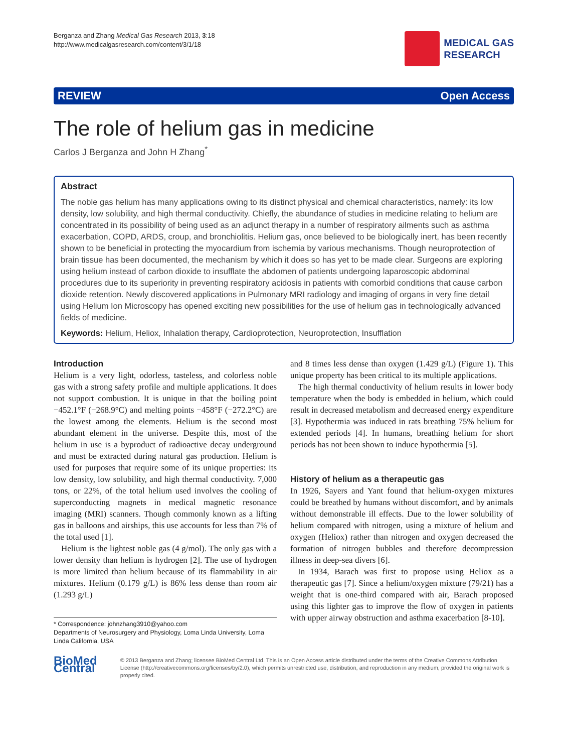Berganza and Zhang Medical Gas Research 2013, 3:18
http://www.medicalgasresearch.com/content/3/1/18
MEDICAL GAS
RESEARCH
REVIEW Open Access
The role of helium gas in medicine
Carlos J Berganza and John H Zhang<sup>*</sup>
Abstract
The noble gas helium has many applications owing to its distinct physical and chemical characteristics, namely: its low density, low solubility, and high thermal conductivity. Chiefly, the abundance of studies in medicine relating to helium are concentrated in its possibility of being used as an adjunct therapy in a number of respiratory ailments such as asthma exacerbation, COPD, ARDS, croup, and bronchiolitis. Helium gas, once believed to be biologically inert, has been recently shown to be beneficial in protecting the myocardium from ischemia by various mechanisms. Though neuroprotection of brain tissue has been documented, the mechanism by which it does so has yet to be made clear. Surgeons are exploring using helium instead of carbon dioxide to insufflate the abdomen of patients undergoing laparoscopic abdominal procedures due to its superiority in preventing respiratory acidosis in patients with comorbid conditions that cause carbon dioxide retention. Newly discovered applications in Pulmonary MRI radiology and imaging of organs in very fine detail using Helium Ion Microscopy has opened exciting new possibilities for the use of helium gas in technologically advanced fields of medicine.
Keywords: Helium, Heliox, Inhalation therapy, Cardioprotection, Neuroprotection, Insufflation
Introduction
Helium is a very light, odorless, tasteless, and colorless noble gas with a strong safety profile and multiple applications. It does not support combustion. It is unique in that the boiling point −452.1°F (−268.9°C) and melting points −458°F (−272.2°C) are the lowest among the elements. Helium is the second most abundant element in the universe. Despite this, most of the helium in use is a byproduct of radioactive decay underground and must be extracted during natural gas production. Helium is used for purposes that require some of its unique properties: its low density, low solubility, and high thermal conductivity. 7,000 tons, or 22%, of the total helium used involves the cooling of superconducting magnets in medical magnetic resonance imaging (MRI) scanners. Though commonly known as a lifting gas in balloons and airships, this use accounts for less than 7% of the total used [1].
Helium is the lightest noble gas (4 g/mol). The only gas with a lower density than helium is hydrogen [2]. The use of hydrogen is more limited than helium because of its flammability in air mixtures. Helium (0.179 g/L) is 86% less dense than room air (1.293 g/L)
* Correspondence: johnzhang3910@yahoo.com
Departments of Neurosurgery and Physiology, Loma Linda University, Loma Linda California, USA
and 8 times less dense than oxygen (1.429 g/L) (Figure 1). This unique property has been critical to its multiple applications.
The high thermal conductivity of helium results in lower body temperature when the body is embedded in helium, which could result in decreased metabolism and decreased energy expenditure [3]. Hypothermia was induced in rats breathing 75% helium for extended periods [4]. In humans, breathing helium for short periods has not been shown to induce hypothermia [5].
History of helium as a therapeutic gas
In 1926, Sayers and Yant found that helium-oxygen mixtures could be breathed by humans without discomfort, and by animals without demonstrable ill effects. Due to the lower solubility of helium compared with nitrogen, using a mixture of helium and oxygen (Heliox) rather than nitrogen and oxygen decreased the formation of nitrogen bubbles and therefore decompression illness in deep-sea divers [6].
In 1934, Barach was first to propose using Heliox as a therapeutic gas [7]. Since a helium/oxygen mixture (79/21) has a weight that is one-third compared with air, Barach proposed using this lighter gas to improve the flow of oxygen in patients with upper airway obstruction and asthma exacerbation [8-10].
BioMed Central
© 2013 Berganza and Zhang; licensee BioMed Central Ltd. This is an Open Access article distributed under the terms of the Creative Commons Attribution License (http://creativecommons.org/licenses/by/2.0), which permits unrestricted use, distribution, and reproduction in any medium, provided the original work is properly cited.